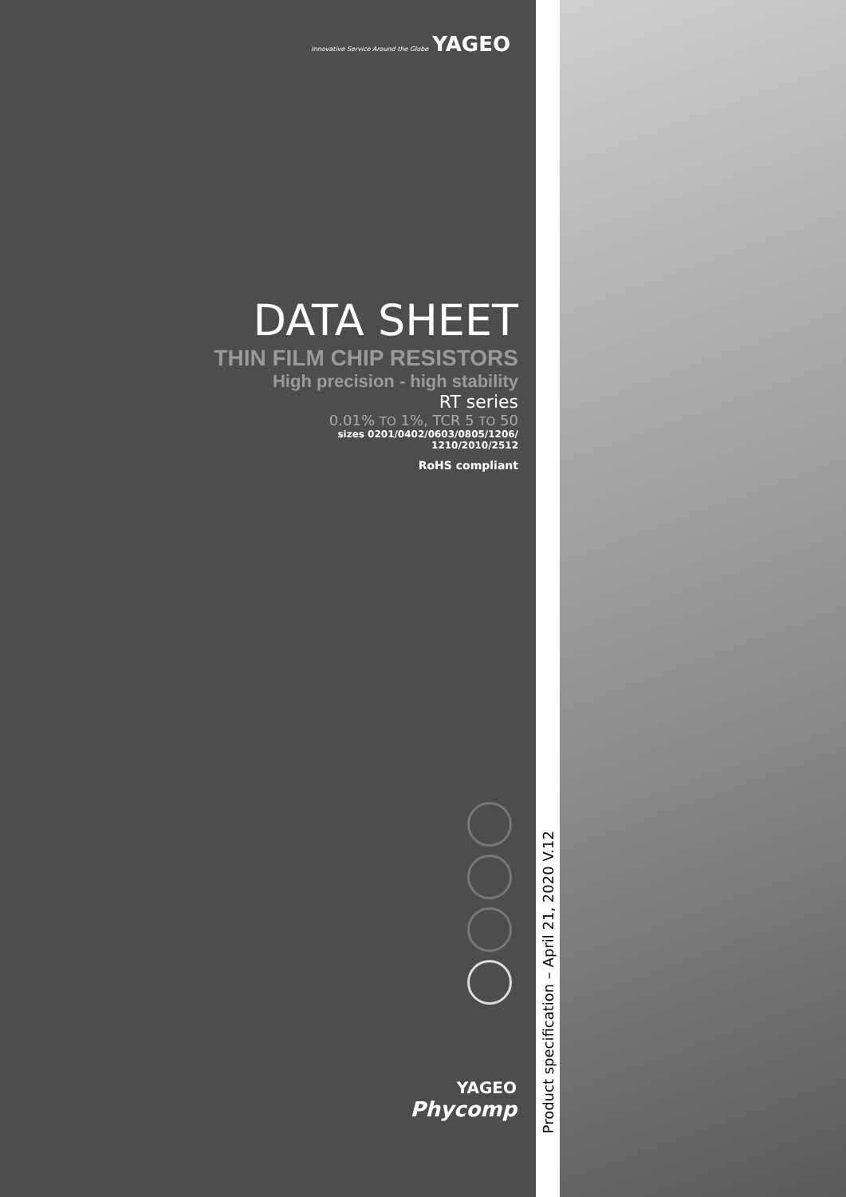Innovative Service Around the Globe YAGEO
DATA SHEET
THIN FILM CHIP RESISTORS
High precision - high stability
RT series
0.01% TO 1%, TCR 5 TO 50
sizes 0201/0402/0603/0805/1206/
1210/2010/2512
RoHS compliant
YAGEO
Phycomp
Product specification – April 21, 2020 V.12